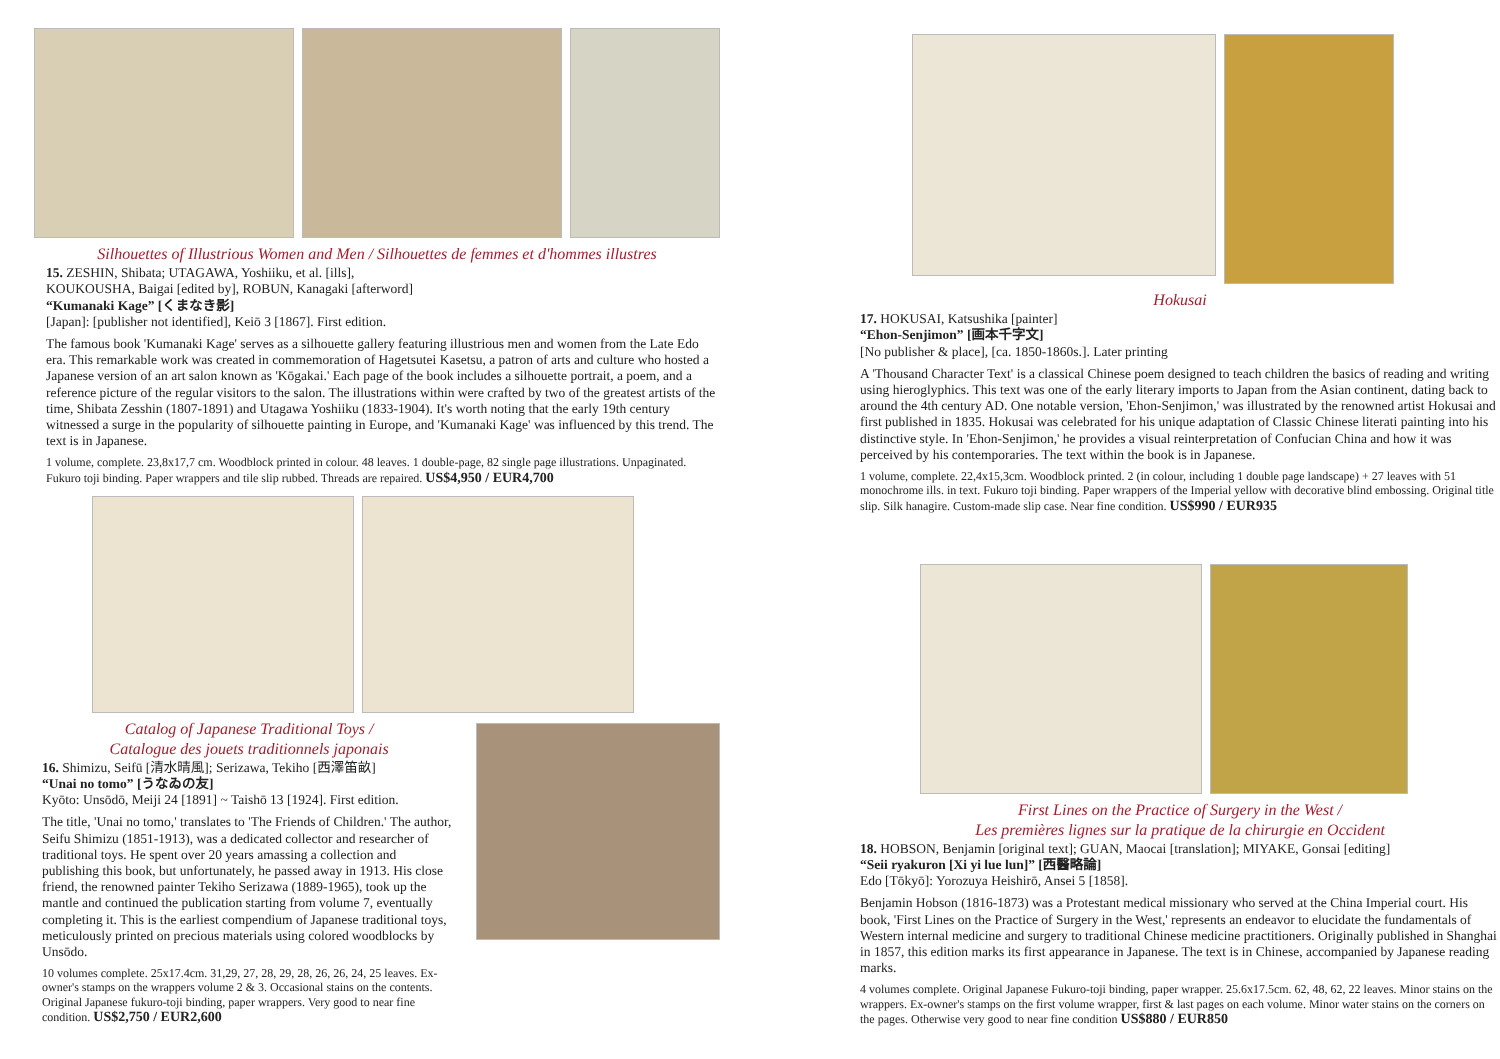Silhouettes of Illustrious Women and Men / Silhouettes de femmes et d'hommes illustres
15. ZESHIN, Shibata; UTAGAWA, Yoshiiku, et al. [ills],
KOUKOUSHA, Baigai [edited by], ROBUN, Kanagaki [afterword]
“Kumanaki Kage” [くまなき影]
[Japan]: [publisher not identified], Keiō 3 [1867]. First edition.
The famous book 'Kumanaki Kage' serves as a silhouette gallery featuring illustrious men and women from the Late Edo era. This remarkable work was created in commemoration of Hagetsutei Kasetsu, a patron of arts and culture who hosted a Japanese version of an art salon known as 'Kōgakai.' Each page of the book includes a silhouette portrait, a poem, and a reference picture of the regular visitors to the salon. The illustrations within were crafted by two of the greatest artists of the time, Shibata Zesshin (1807-1891) and Utagawa Yoshiiku (1833-1904). It's worth noting that the early 19th century witnessed a surge in the popularity of silhouette painting in Europe, and 'Kumanaki Kage' was influenced by this trend. The text is in Japanese.
1 volume, complete. 23,8x17,7 cm. Woodblock printed in colour. 48 leaves. 1 double-page, 82 single page illustrations. Unpaginated. Fukuro toji binding. Paper wrappers and tile slip rubbed. Threads are repaired. US$4,950 / EUR4,700
Catalog of Japanese Traditional Toys /
Catalogue des jouets traditionnels japonais
16. Shimizu, Seifū [清水晴風]; Serizawa, Tekiho [西澤笛畝]
“Unai no tomo” [うなゐの友]
Kyōto: Unsōdō, Meiji 24 [1891] ~ Taishō 13 [1924]. First edition.
The title, 'Unai no tomo,' translates to 'The Friends of Children.' The author, Seifu Shimizu (1851-1913), was a dedicated collector and researcher of traditional toys. He spent over 20 years amassing a collection and publishing this book, but unfortunately, he passed away in 1913. His close friend, the renowned painter Tekiho Serizawa (1889-1965), took up the mantle and continued the publication starting from volume 7, eventually completing it. This is the earliest compendium of Japanese traditional toys, meticulously printed on precious materials using colored woodblocks by Unsōdo.
10 volumes complete. 25x17.4cm. 31,29, 27, 28, 29, 28, 26, 26, 24, 25 leaves. Ex-owner's stamps on the wrappers volume 2 & 3. Occasional stains on the contents. Original Japanese fukuro-toji binding, paper wrappers. Very good to near fine condition. US$2,750 / EUR2,600
Hokusai
17. HOKUSAI, Katsushika [painter]
“Ehon-Senjimon” [画本千字文]
[No publisher & place], [ca. 1850-1860s.]. Later printing
A 'Thousand Character Text' is a classical Chinese poem designed to teach children the basics of reading and writing using hieroglyphics. This text was one of the early literary imports to Japan from the Asian continent, dating back to around the 4th century AD. One notable version, 'Ehon-Senjimon,' was illustrated by the renowned artist Hokusai and first published in 1835. Hokusai was celebrated for his unique adaptation of Classic Chinese literati painting into his distinctive style. In 'Ehon-Senjimon,' he provides a visual reinterpretation of Confucian China and how it was perceived by his contemporaries. The text within the book is in Japanese.
1 volume, complete. 22,4x15,3cm. Woodblock printed. 2 (in colour, including 1 double page landscape) + 27 leaves with 51 monochrome ills. in text. Fukuro toji binding. Paper wrappers of the Imperial yellow with decorative blind embossing. Original title slip. Silk hanagire. Custom-made slip case. Near fine condition. US$990 / EUR935
First Lines on the Practice of Surgery in the West /
Les premières lignes sur la pratique de la chirurgie en Occident
18. HOBSON, Benjamin [original text]; GUAN, Maocai [translation]; MIYAKE, Gonsai [editing]
“Seii ryakuron [Xi yi lue lun]” [西醫略論]
Edo [Tōkyō]: Yorozuya Heishirō, Ansei 5 [1858].
Benjamin Hobson (1816-1873) was a Protestant medical missionary who served at the China Imperial court. His book, 'First Lines on the Practice of Surgery in the West,' represents an endeavor to elucidate the fundamentals of Western internal medicine and surgery to traditional Chinese medicine practitioners. Originally published in Shanghai in 1857, this edition marks its first appearance in Japanese. The text is in Chinese, accompanied by Japanese reading marks.
4 volumes complete. Original Japanese Fukuro-toji binding, paper wrapper. 25.6x17.5cm. 62, 48, 62, 22 leaves. Minor stains on the wrappers. Ex-owner's stamps on the first volume wrapper, first & last pages on each volume. Minor water stains on the corners on the pages. Otherwise very good to near fine condition US$880 / EUR850